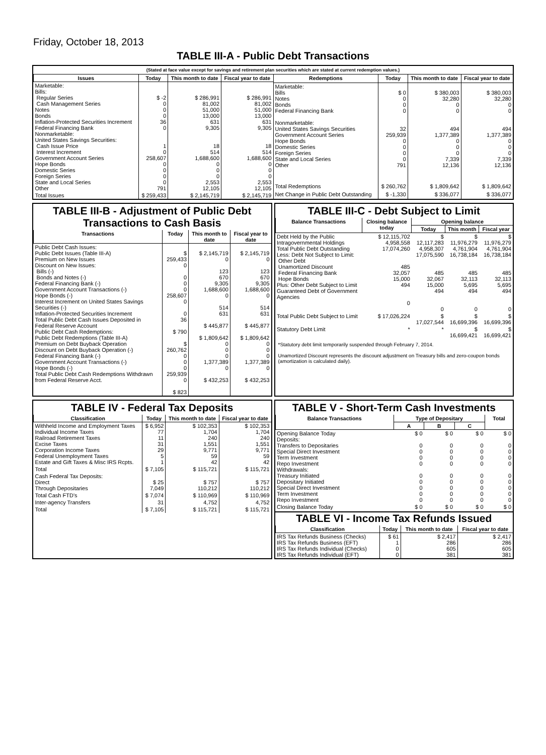Friday, October 18, 2013
TABLE III-A - Public Debt Transactions
(Stated at face value except for savings and retirement plan securities which are stated at current redemption values.)
| Issues | Today | This month to date | Fiscal year to date |
| --- | --- | --- | --- |
| Marketable: Bills: Regular Series Cash Management Series Notes Bonds Inflation-Protected Securities Increment Federal Financing Bank Nonmarketable: United States Savings Securities: Cash Issue Price Interest Increment Government Account Series Hope Bonds Domestic Series Foreign Series State and Local Series Other | $ -2 0 0 0 36 0 1 0 258,607 0 0 0 0 791 | $ 286,991 81,002 51,000 13,000 631 9,305 18 514 1,688,600 0 0 0 2,553 12,105 | $ 286,991 81,002 51,000 13,000 631 9,305 18 514 1,688,600 0 0 0 2,553 12,105 |
| Total Issues | $ 259,433 | $ 2,145,719 | $ 2,145,719 |
| Redemptions | Today | This month to date | Fiscal year to date |
| --- | --- | --- | --- |
| Marketable: Bills Notes Bonds Federal Financing Bank Nonmarketable: United States Savings Securities Government Account Series Hope Bonds Domestic Series Foreign Series State and Local Series Other | $ 0 0 0 0 32 259,939 0 0 0 0 791 | $ 380,003 32,280 0 0 494 1,377,389 0 0 0 7,339 12,136 | $ 380,003 32,280 0 0 494 1,377,389 0 0 0 7,339 12,136 |
| Total Redemptions | $ 260,762 | $ 1,809,642 | $ 1,809,642 |
| Net Change in Public Debt Outstanding | $ -1,330 | $ 336,077 | $ 336,077 |
TABLE III-B - Adjustment of Public Debt Transactions to Cash Basis
| Transactions | Today | This month to date | Fiscal year to date |
| --- | --- | --- | --- |
| Public Debt Cash Issues: Public Debt Issues (Table III-A) Premium on New Issues Discount on New Issues: Bills (-) Bonds and Notes (-) Federal Financing Bank (-) Government Account Transactions (-) Hope Bonds (-) Interest Increment on United States Savings Securities (-) Inflation-Protected Securities Increment Total Public Debt Cash Issues Deposited in Federal Reserve Account Public Debt Cash Redemptions: Public Debt Redemptions (Table III-A) Premium on Debt Buyback Operation Discount on Debt Buyback Operation (-) Federal Financing Bank (-) Government Account Transactions (-) Hope Bonds (-) Total Public Debt Cash Redemptions Withdrawn from Federal Reserve Acct. | $ 259,433 0 0 0 0 258,607 0 0 36 $ 790 $ 260,762 0 0 0 259,939 0 $ 823 | $ 2,145,719 0 123 670 9,305 1,688,600 0 514 631 $ 445,877 $ 1,809,642 0 0 0 1,377,389 0 $ 432,253 | $ 2,145,719 0 123 670 9,305 1,688,600 0 514 631 $ 445,877 $ 1,809,642 0 0 0 1,377,389 0 $ 432,253 |
TABLE III-C - Debt Subject to Limit
| Balance Transactions | Closing balance today | Opening balance | | |
| --- | --- | --- | --- | --- |
| | | Today | This month | Fiscal year |
| Debt Held by the Public Intragovernmental Holdings Total Public Debt Outstanding Less: Debt Not Subject to Limit: Other Debt Unamortized Discount Federal Financing Bank Hope Bonds Plus: Other Debt Subject to Limit Guaranteed Debt of Government Agencies | $ 12,115,702 4,958,558 17,074,260 485 32,057 15,000 494 0 | $ 12,117,283 4,958,307 17,075,590 485 32,067 15,000 494 0 | $ 11,976,279 4,761,904 16,738,184 485 32,113 5,695 494 0 | $ 11,976,279 4,761,904 16,738,184 485 32,113 5,695 494 0 |
| Total Public Debt Subject to Limit | $ 17,026,224 | $ 17,027,544 | $ 16,699,396 | $ 16,699,396 |
| Statutory Debt Limit | * | * | $ 16,699,421 | $ 16,699,421 |
*Statutory debt limit temporarily suspended through February 7, 2014.
Unamortized Discount represents the discount adjustment on Treasury bills and zero-coupon bonds (amortization is calculated daily).
TABLE IV - Federal Tax Deposits
| Classification | Today | This month to date | Fiscal year to date |
| --- | --- | --- | --- |
| Withheld Income and Employment Taxes Individual Income Taxes Railroad Retirement Taxes Excise Taxes Corporation Income Taxes Federal Unemployment Taxes Estate and Gift Taxes & Misc IRS Rcpts. | $ 6,952 77 11 31 29 5 1 | $ 102,353 1,704 240 1,551 9,771 59 42 | $ 102,353 1,704 240 1,551 9,771 59 42 |
| Total | $ 7,105 | $ 115,721 | $ 115,721 |
| Cash Federal Tax Deposits: Direct Through Depositaries | $ 25 7,049 | $ 757 110,212 | $ 757 110,212 |
| Total Cash FTD's | $ 7,074 | $ 110,969 | $ 110,969 |
| Inter-agency Transfers | 31 | 4,752 | 4,752 |
| Total | $ 7,105 | $ 115,721 | $ 115,721 |
TABLE V - Short-Term Cash Investments
| Balance Transactions | Type of Depositary | | | Total |
| --- | --- | --- | --- | --- |
| | A | B | C | |
| Opening Balance Today Deposits: Transfers to Depositaries Special Direct Investment Term Investment Repo Investment Withdrawals: Treasury Initiated Depositary Initiated Special Direct Investment Term Investment Repo Investment | $ 0 0 0 0 0 0 0 0 0 0 | $ 0 0 0 0 0 0 0 0 0 0 | $ 0 0 0 0 0 0 0 0 0 0 | $ 0 0 0 0 0 0 0 0 0 0 |
| Closing Balance Today | $ 0 | $ 0 | $ 0 | $ 0 |
TABLE VI - Income Tax Refunds Issued
| Classification | Today | This month to date | Fiscal year to date |
| --- | --- | --- | --- |
| IRS Tax Refunds Business (Checks) IRS Tax Refunds Business (EFT) IRS Tax Refunds Individual (Checks) IRS Tax Refunds Individual (EFT) | $ 61 1 0 0 | $ 2,417 286 605 381 | $ 2,417 286 605 381 |